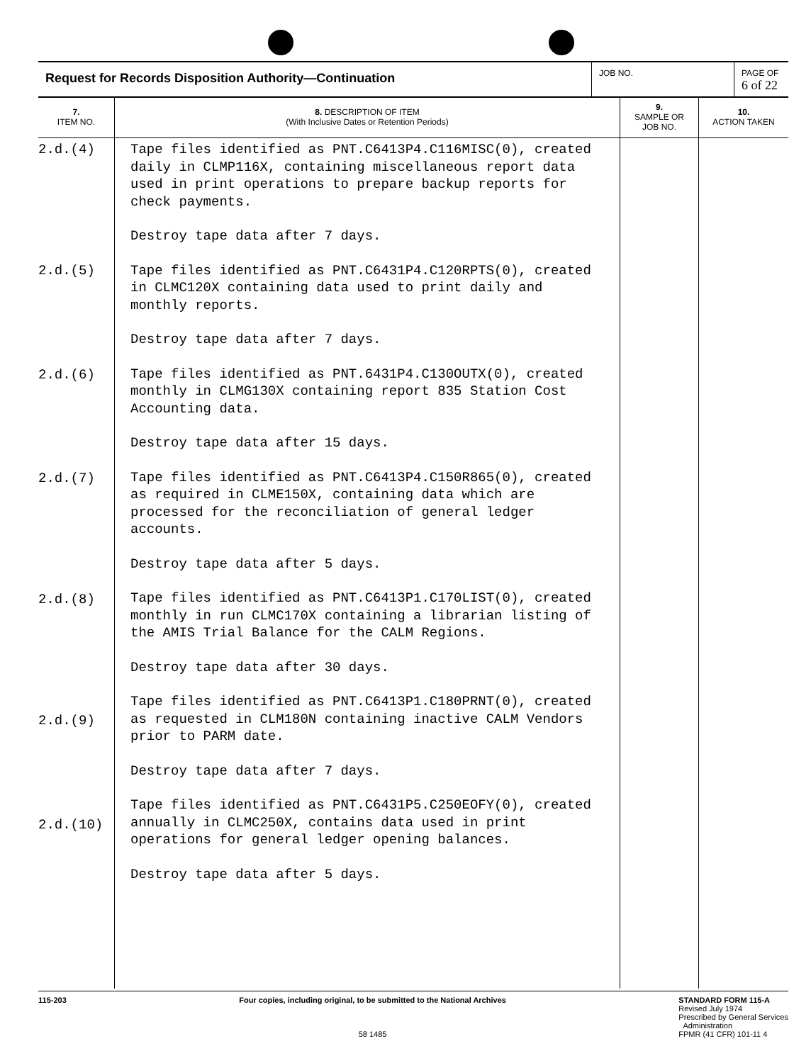Request for Records Disposition Authority—Continuation
JOB NO. PAGE OF
6 of 22
| 7. ITEM NO. | 8. DESCRIPTION OF ITEM (With Inclusive Dates or Retention Periods) | 9. SAMPLE OR JOB NO. | 10. ACTION TAKEN |
| --- | --- | --- | --- |
| 2.d.(4) 2.d.(5) 2.d.(6) 2.d.(7) 2.d.(8) 2.d.(9) 2.d.(10) | Tape files identified as PNT.C6413P4.C116MISC(0), created daily in CLMP116X, containing miscellaneous report data used in print operations to prepare backup reports for check payments. Destroy tape data after 7 days. Tape files identified as PNT.C6431P4.C120RPTS(0), created in CLMC120X containing data used to print daily and monthly reports. Destroy tape data after 7 days. Tape files identified as PNT.6431P4.C130OUTX(0), created monthly in CLMG130X containing report 835 Station Cost Accounting data. Destroy tape data after 15 days. Tape files identified as PNT.C6413P4.C150R865(0), created as required in CLME150X, containing data which are processed for the reconciliation of general ledger accounts. Destroy tape data after 5 days. Tape files identified as PNT.C6413P1.C170LIST(0), created monthly in run CLMC170X containing a librarian listing of the AMIS Trial Balance for the CALM Regions. Destroy tape data after 30 days. Tape files identified as PNT.C6413P1.C180PRNT(0), created as requested in CLM180N containing inactive CALM Vendors prior to PARM date. Destroy tape data after 7 days. Tape files identified as PNT.C6431P5.C250EOFY(0), created annually in CLMC250X, contains data used in print operations for general ledger opening balances. Destroy tape data after 5 days. | | |
115-203 Four copies, including original, to be submitted to the National Archives
58 1485
STANDARD FORM 115-A
Revised July 1974
Prescribed by General Services
Administration
FPMR (41 CFR) 101-11 4